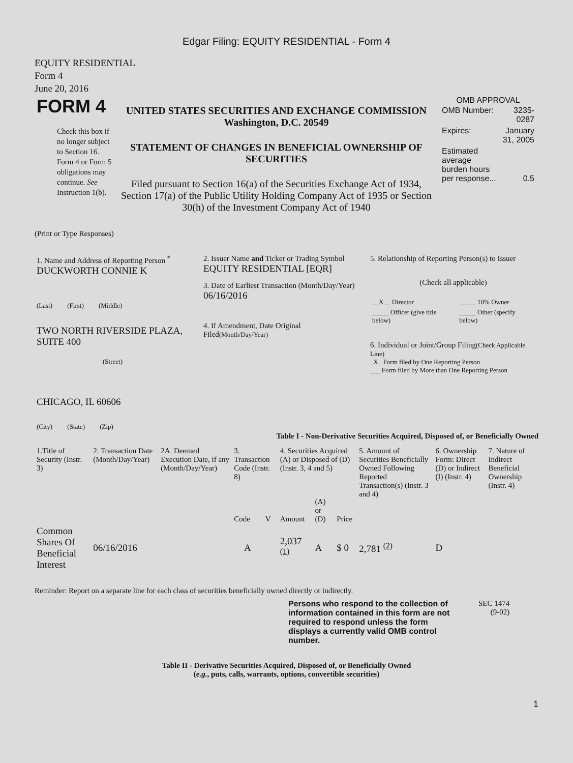Edgar Filing: EQUITY RESIDENTIAL - Form 4
EQUITY RESIDENTIAL
Form 4
June 20, 2016
| FORM 4 Check this box if no longer subject to Section 16. Form 4 or Form 5 obligations may continue. See Instruction 1(b). | UNITED STATES SECURITIES AND EXCHANGE COMMISSION Washington, D.C. 20549 STATEMENT OF CHANGES IN BENEFICIAL OWNERSHIP OF SECURITIES Filed pursuant to Section 16(a) of the Securities Exchange Act of 1934, Section 17(a) of the Public Utility Holding Company Act of 1935 or Section 30(h) of the Investment Company Act of 1940 | OMB APPROVAL / OMB Number: / 3235-0287 / / Expires: / January 31, 2005 / / Estimated average burden hours per response... / 0.5 / |
(Print or Type Responses)
| 1. Name and Address of Reporting Person <sup>*</sup> DUCKWORTH CONNIE K (Last) (First) (Middle) TWO NORTH RIVERSIDE PLAZA, SUITE 400 (Street) CHICAGO, IL 60606 (City) (State) (Zip) | 2. Issuer Name and Ticker or Trading Symbol EQUITY RESIDENTIAL [EQR] 3. Date of Earliest Transaction (Month/Day/Year) 06/16/2016 4. If Amendment, Date Original Filed (Month/Day/Year) | 5. Relationship of Reporting Person(s) to Issuer (Check all applicable) / __X__ Director / _____ 10% Owner / / _____ Officer (give title below) / _____ Other (specify below) / 6. Individual or Joint/Group Filing (Check Applicable Line) _X_ Form filed by One Reporting Person ___ Form filed by More than One Reporting Person |
Table I - Non-Derivative Securities Acquired, Disposed of, or Beneficially Owned
| 1.Title of Security (Instr. 3) | 2. Transaction Date (Month/Day/Year) | 2A. Deemed Execution Date, if any (Month/Day/Year) | 3. Transaction Code (Instr. 8) | | 4. Securities Acquired (A) or Disposed of (D) (Instr. 3, 4 and 5) | | | 5. Amount of Securities Beneficially Owned Following Reported Transaction(s) (Instr. 3 and 4) | 6. Ownership Form: Direct (D) or Indirect (I) (Instr. 4) | 7. Nature of Indirect Beneficial Ownership (Instr. 4) |
| --- | --- | --- | --- | --- | --- | --- | --- | --- | --- | --- |
| | | | Code | V | Amount | (A) or (D) | Price | | | |
| Common Shares Of Beneficial Interest | 06/16/2016 | | A | | 2,037 <sup>(1)</sup> | A | $ 0 | 2,781 <sup>(2)</sup> | D | |
Reminder: Report on a separate line for each class of securities beneficially owned directly or indirectly.
| Persons who respond to the collection of information contained in this form are not required to respond unless the form displays a currently valid OMB control number. | SEC 1474 (9-02) |
Table II - Derivative Securities Acquired, Disposed of, or Beneficially Owned
(e.g., puts, calls, warrants, options, convertible securities)
1